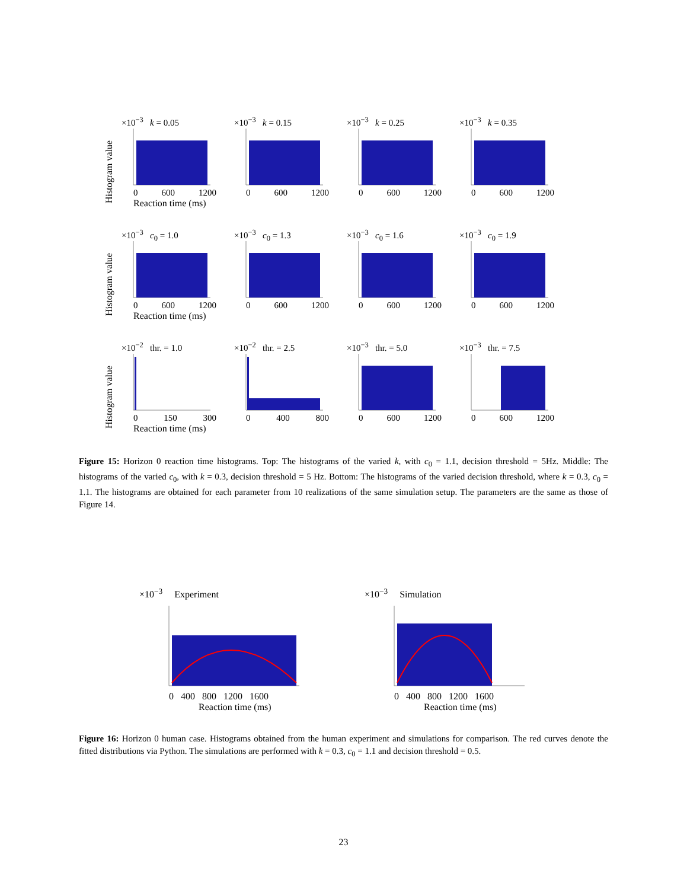Histogram value
×10<sup>−3</sup> k = 0.05
0 600 1200
Reaction time (ms)
×10<sup>−3</sup> k = 0.15
0 600 1200
×10<sup>−3</sup> k = 0.25
0 600 1200
×10<sup>−3</sup> k = 0.35
0 600 1200
Histogram value
×10<sup>−3</sup> c<sub>0</sub> = 1.0
0 600 1200
Reaction time (ms)
×10<sup>−3</sup> c<sub>0</sub> = 1.3
0 600 1200
×10<sup>−3</sup> c<sub>0</sub> = 1.6
0 600 1200
×10<sup>−3</sup> c<sub>0</sub> = 1.9
0 600 1200
Histogram value
×10<sup>−2</sup> thr. = 1.0
0 150 300
Reaction time (ms)
×10<sup>−2</sup> thr. = 2.5
0 400 800
×10<sup>−3</sup> thr. = 5.0
0 600 1200
×10<sup>−3</sup> thr. = 7.5
0 600 1200
Figure 15: Horizon 0 reaction time histograms. Top: The histograms of the varied k, with c<sub>0</sub> = 1.1, decision threshold = 5Hz. Middle: The histograms of the varied c<sub>0</sub>, with k = 0.3, decision threshold = 5 Hz. Bottom: The histograms of the varied decision threshold, where k = 0.3, c<sub>0</sub> = 1.1. The histograms are obtained for each parameter from 10 realizations of the same simulation setup. The parameters are the same as those of Figure 14.
×10<sup>−3</sup> Experiment
0 400 800 1200 1600
Reaction time (ms)
×10<sup>−3</sup> Simulation
0 400 800 1200 1600
Reaction time (ms)
Figure 16: Horizon 0 human case. Histograms obtained from the human experiment and simulations for comparison. The red curves denote the fitted distributions via Python. The simulations are performed with k = 0.3, c<sub>0</sub> = 1.1 and decision threshold = 0.5.
23